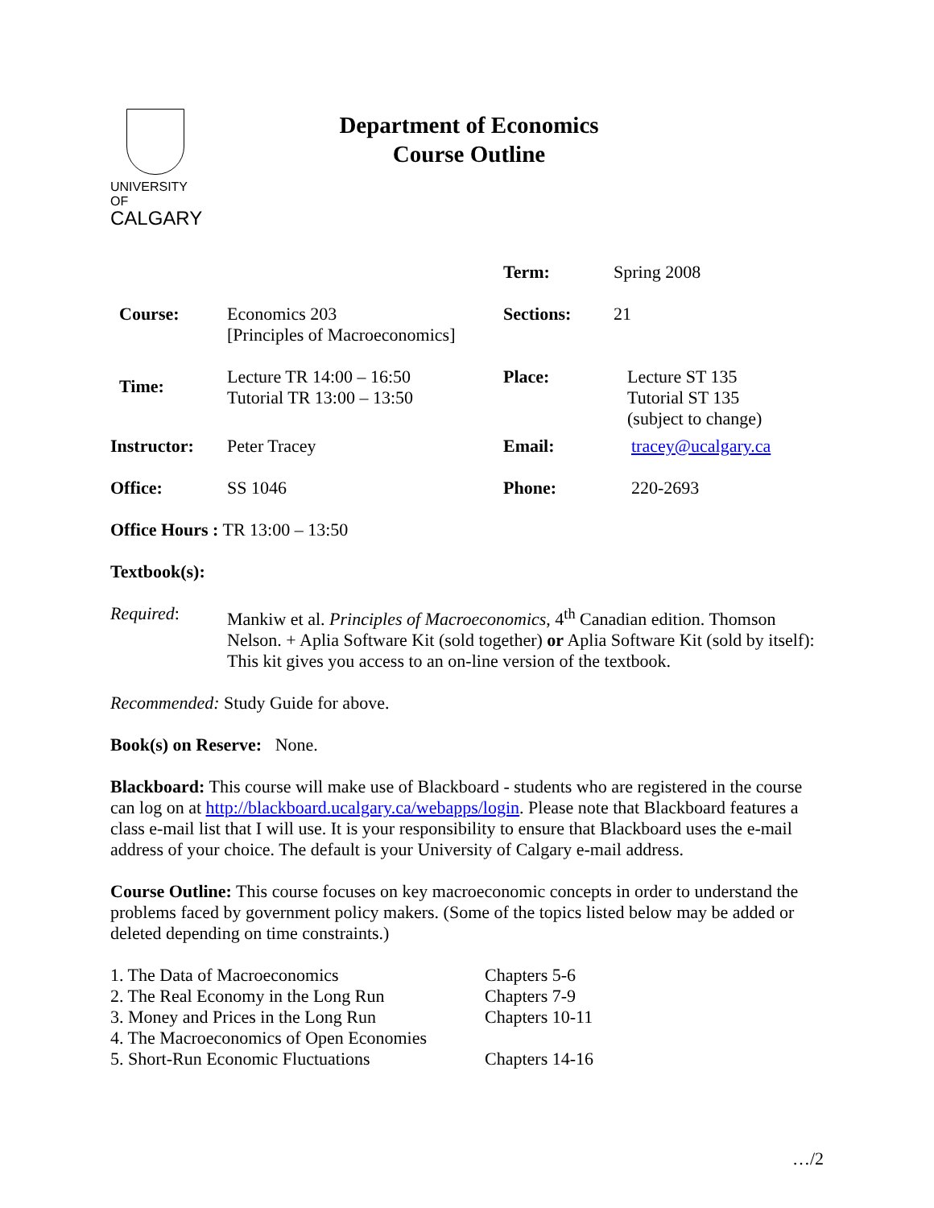UNIVERSITY OF
CALGARY
Department of Economics
Course Outline
| | | Term: | Spring 2008 |
| Course: | Economics 203 [Principles of Macroeconomics] | Sections: | 21 |
| Time: | Lecture TR 14:00 – 16:50 Tutorial TR 13:00 – 13:50 | Place: | Lecture ST 135 Tutorial ST 135 (subject to change) |
| Instructor: | Peter Tracey | Email: | tracey@ucalgary.ca |
| Office: | SS 1046 | Phone: | 220-2693 |
Office Hours : TR 13:00 – 13:50
Textbook(s):
Required:
Mankiw et al. Principles of Macroeconomics, 4<sup>th</sup> Canadian edition. Thomson Nelson. + Aplia Software Kit (sold together) or Aplia Software Kit (sold by itself): This kit gives you access to an on-line version of the textbook.
Recommended: Study Guide for above.
Book(s) on Reserve: None.
Blackboard: This course will make use of Blackboard - students who are registered in the course can log on at http://blackboard.ucalgary.ca/webapps/login. Please note that Blackboard features a class e-mail list that I will use. It is your responsibility to ensure that Blackboard uses the e-mail address of your choice. The default is your University of Calgary e-mail address.
Course Outline: This course focuses on key macroeconomic concepts in order to understand the problems faced by government policy makers. (Some of the topics listed below may be added or deleted depending on time constraints.)
| 1. The Data of Macroeconomics | Chapters 5-6 |
| 2. The Real Economy in the Long Run | Chapters 7-9 |
| 3. Money and Prices in the Long Run | Chapters 10-11 |
| 4. The Macroeconomics of Open Economies | |
| 5. Short-Run Economic Fluctuations | Chapters 14-16 |
…/2